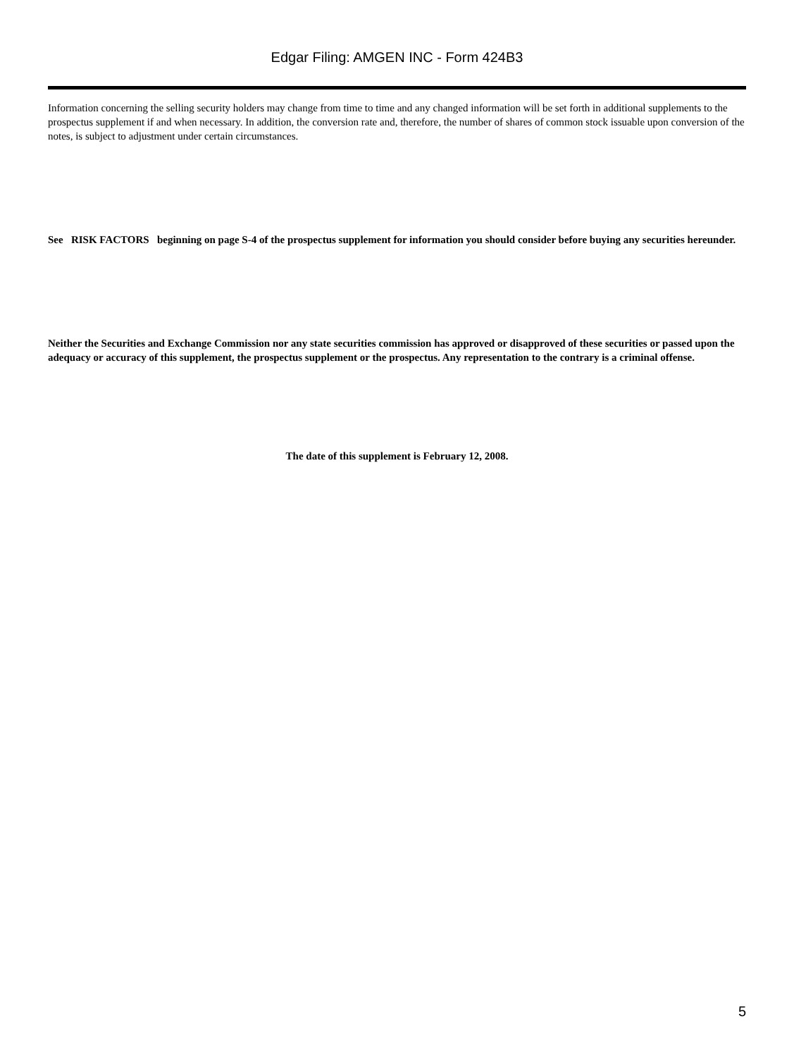Edgar Filing: AMGEN INC - Form 424B3
Information concerning the selling security holders may change from time to time and any changed information will be set forth in additional supplements to the prospectus supplement if and when necessary. In addition, the conversion rate and, therefore, the number of shares of common stock issuable upon conversion of the notes, is subject to adjustment under certain circumstances.
See RISK FACTORS beginning on page S-4 of the prospectus supplement for information you should consider before buying any securities hereunder.
Neither the Securities and Exchange Commission nor any state securities commission has approved or disapproved of these securities or passed upon the adequacy or accuracy of this supplement, the prospectus supplement or the prospectus. Any representation to the contrary is a criminal offense.
The date of this supplement is February 12, 2008.
5